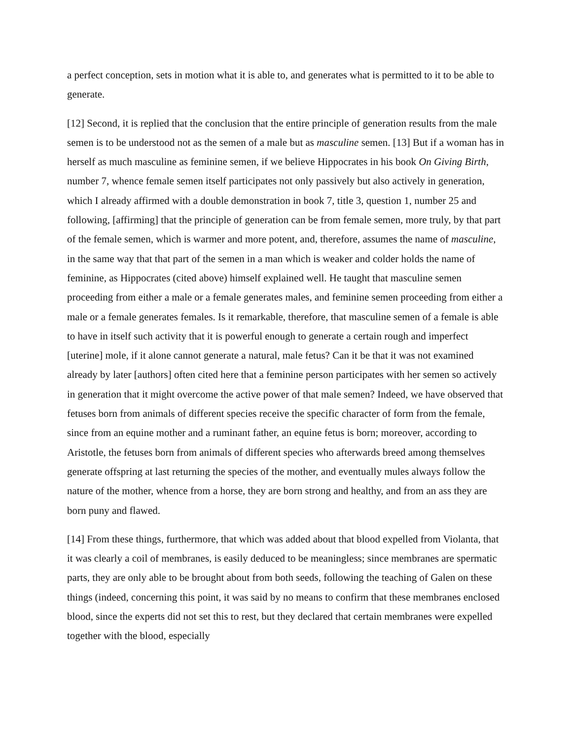a perfect conception, sets in motion what it is able to, and generates what is permitted to it to be able to generate.
[12] Second, it is replied that the conclusion that the entire principle of generation results from the male semen is to be understood not as the semen of a male but as masculine semen. [13] But if a woman has in herself as much masculine as feminine semen, if we believe Hippocrates in his book On Giving Birth, number 7, whence female semen itself participates not only passively but also actively in generation, which I already affirmed with a double demonstration in book 7, title 3, question 1, number 25 and following, [affirming] that the principle of generation can be from female semen, more truly, by that part of the female semen, which is warmer and more potent, and, therefore, assumes the name of masculine, in the same way that that part of the semen in a man which is weaker and colder holds the name of feminine, as Hippocrates (cited above) himself explained well. He taught that masculine semen proceeding from either a male or a female generates males, and feminine semen proceeding from either a male or a female generates females. Is it remarkable, therefore, that masculine semen of a female is able to have in itself such activity that it is powerful enough to generate a certain rough and imperfect [uterine] mole, if it alone cannot generate a natural, male fetus? Can it be that it was not examined already by later [authors] often cited here that a feminine person participates with her semen so actively in generation that it might overcome the active power of that male semen? Indeed, we have observed that fetuses born from animals of different species receive the specific character of form from the female, since from an equine mother and a ruminant father, an equine fetus is born; moreover, according to Aristotle, the fetuses born from animals of different species who afterwards breed among themselves generate offspring at last returning the species of the mother, and eventually mules always follow the nature of the mother, whence from a horse, they are born strong and healthy, and from an ass they are born puny and flawed.
[14] From these things, furthermore, that which was added about that blood expelled from Violanta, that it was clearly a coil of membranes, is easily deduced to be meaningless; since membranes are spermatic parts, they are only able to be brought about from both seeds, following the teaching of Galen on these things (indeed, concerning this point, it was said by no means to confirm that these membranes enclosed blood, since the experts did not set this to rest, but they declared that certain membranes were expelled together with the blood, especially